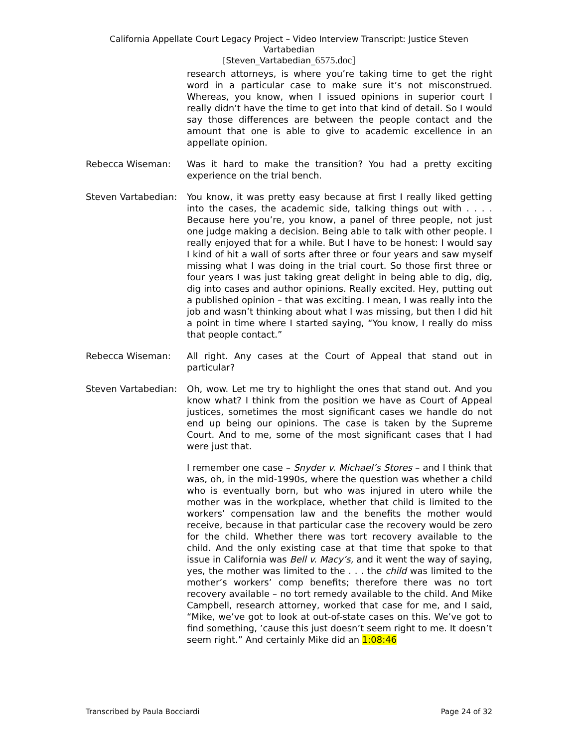California Appellate Court Legacy Project – Video Interview Transcript: Justice Steven
Vartabedian
[Steven_Vartabedian_6575.doc]
research attorneys, is where you’re taking time to get the right word in a particular case to make sure it’s not misconstrued. Whereas, you know, when I issued opinions in superior court I really didn’t have the time to get into that kind of detail. So I would say those differences are between the people contact and the amount that one is able to give to academic excellence in an appellate opinion.
Rebecca Wiseman: Was it hard to make the transition? You had a pretty exciting experience on the trial bench.
Steven Vartabedian:
You know, it was pretty easy because at first I really liked getting into the cases, the academic side, talking things out with . . . . Because here you’re, you know, a panel of three people, not just one judge making a decision. Being able to talk with other people. I really enjoyed that for a while. But I have to be honest: I would say I kind of hit a wall of sorts after three or four years and saw myself missing what I was doing in the trial court. So those first three or four years I was just taking great delight in being able to dig, dig, dig into cases and author opinions. Really excited. Hey, putting out a published opinion – that was exciting. I mean, I was really into the job and wasn’t thinking about what I was missing, but then I did hit a point in time where I started saying, “You know, I really do miss that people contact.”
Rebecca Wiseman: All right. Any cases at the Court of Appeal that stand out in particular?
Steven Vartabedian:
Oh, wow. Let me try to highlight the ones that stand out. And you know what? I think from the position we have as Court of Appeal justices, sometimes the most significant cases we handle do not end up being our opinions. The case is taken by the Supreme Court. And to me, some of the most significant cases that I had were just that.
I remember one case – Snyder v. Michael’s Stores – and I think that was, oh, in the mid-1990s, where the question was whether a child who is eventually born, but who was injured in utero while the mother was in the workplace, whether that child is limited to the workers’ compensation law and the benefits the mother would receive, because in that particular case the recovery would be zero for the child. Whether there was tort recovery available to the child. And the only existing case at that time that spoke to that issue in California was Bell v. Macy’s, and it went the way of saying, yes, the mother was limited to the . . . the child was limited to the mother’s workers’ comp benefits; therefore there was no tort recovery available – no tort remedy available to the child. And Mike Campbell, research attorney, worked that case for me, and I said, “Mike, we’ve got to look at out-of-state cases on this. We’ve got to find something, ’cause this just doesn’t seem right to me. It doesn’t seem right.” And certainly Mike did an 1:08:46
Transcribed by Paula Bocciardi Page 24 of 32